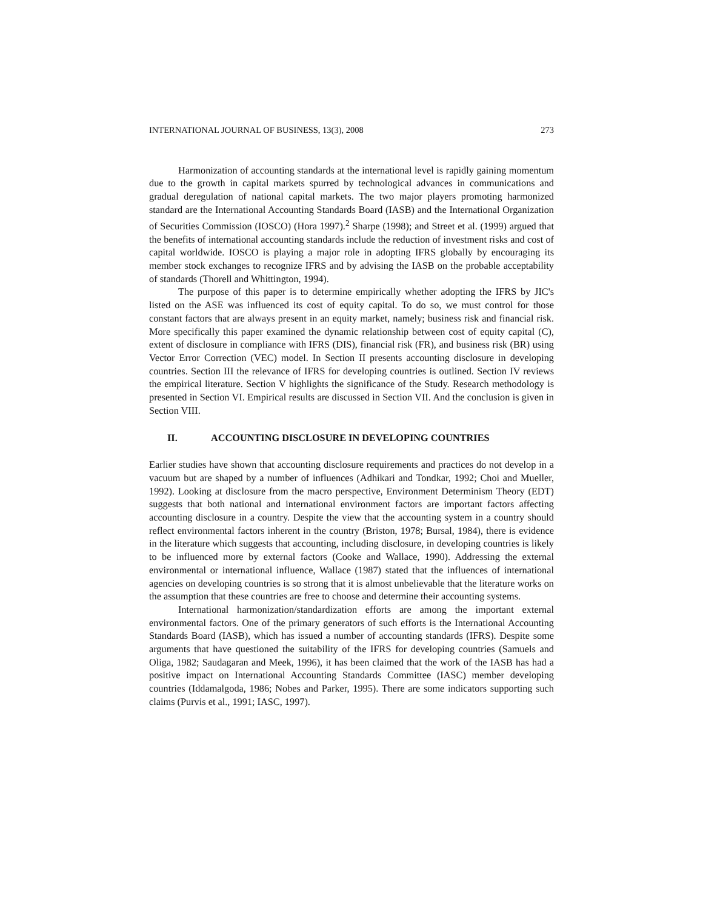INTERNATIONAL JOURNAL OF BUSINESS, 13(3), 2008 273
Harmonization of accounting standards at the international level is rapidly gaining momentum due to the growth in capital markets spurred by technological advances in communications and gradual deregulation of national capital markets. The two major players promoting harmonized standard are the International Accounting Standards Board (IASB) and the International Organization of Securities Commission (IOSCO) (Hora 1997).<sup>2</sup> Sharpe (1998); and Street et al. (1999) argued that the benefits of international accounting standards include the reduction of investment risks and cost of capital worldwide. IOSCO is playing a major role in adopting IFRS globally by encouraging its member stock exchanges to recognize IFRS and by advising the IASB on the probable acceptability of standards (Thorell and Whittington, 1994).
The purpose of this paper is to determine empirically whether adopting the IFRS by JIC's listed on the ASE was influenced its cost of equity capital. To do so, we must control for those constant factors that are always present in an equity market, namely; business risk and financial risk. More specifically this paper examined the dynamic relationship between cost of equity capital (C), extent of disclosure in compliance with IFRS (DIS), financial risk (FR), and business risk (BR) using Vector Error Correction (VEC) model. In Section II presents accounting disclosure in developing countries. Section III the relevance of IFRS for developing countries is outlined. Section IV reviews the empirical literature. Section V highlights the significance of the Study. Research methodology is presented in Section VI. Empirical results are discussed in Section VII. And the conclusion is given in Section VIII.
II. ACCOUNTING DISCLOSURE IN DEVELOPING COUNTRIES
Earlier studies have shown that accounting disclosure requirements and practices do not develop in a vacuum but are shaped by a number of influences (Adhikari and Tondkar, 1992; Choi and Mueller, 1992). Looking at disclosure from the macro perspective, Environment Determinism Theory (EDT) suggests that both national and international environment factors are important factors affecting accounting disclosure in a country. Despite the view that the accounting system in a country should reflect environmental factors inherent in the country (Briston, 1978; Bursal, 1984), there is evidence in the literature which suggests that accounting, including disclosure, in developing countries is likely to be influenced more by external factors (Cooke and Wallace, 1990). Addressing the external environmental or international influence, Wallace (1987) stated that the influences of international agencies on developing countries is so strong that it is almost unbelievable that the literature works on the assumption that these countries are free to choose and determine their accounting systems.
International harmonization/standardization efforts are among the important external environmental factors. One of the primary generators of such efforts is the International Accounting Standards Board (IASB), which has issued a number of accounting standards (IFRS). Despite some arguments that have questioned the suitability of the IFRS for developing countries (Samuels and Oliga, 1982; Saudagaran and Meek, 1996), it has been claimed that the work of the IASB has had a positive impact on International Accounting Standards Committee (IASC) member developing countries (Iddamalgoda, 1986; Nobes and Parker, 1995). There are some indicators supporting such claims (Purvis et al., 1991; IASC, 1997).